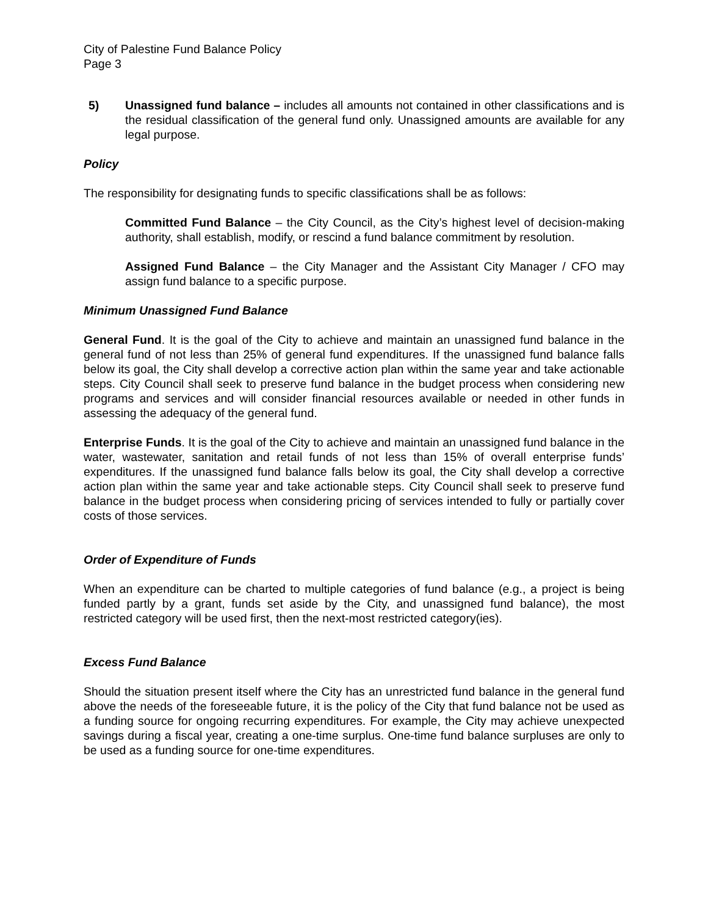City of Palestine Fund Balance Policy
Page 3
5) Unassigned fund balance – includes all amounts not contained in other classifications and is the residual classification of the general fund only. Unassigned amounts are available for any legal purpose.
Policy
The responsibility for designating funds to specific classifications shall be as follows:
Committed Fund Balance – the City Council, as the City’s highest level of decision-making authority, shall establish, modify, or rescind a fund balance commitment by resolution.
Assigned Fund Balance – the City Manager and the Assistant City Manager / CFO may assign fund balance to a specific purpose.
Minimum Unassigned Fund Balance
General Fund. It is the goal of the City to achieve and maintain an unassigned fund balance in the general fund of not less than 25% of general fund expenditures. If the unassigned fund balance falls below its goal, the City shall develop a corrective action plan within the same year and take actionable steps. City Council shall seek to preserve fund balance in the budget process when considering new programs and services and will consider financial resources available or needed in other funds in assessing the adequacy of the general fund.
Enterprise Funds. It is the goal of the City to achieve and maintain an unassigned fund balance in the water, wastewater, sanitation and retail funds of not less than 15% of overall enterprise funds’ expenditures. If the unassigned fund balance falls below its goal, the City shall develop a corrective action plan within the same year and take actionable steps. City Council shall seek to preserve fund balance in the budget process when considering pricing of services intended to fully or partially cover costs of those services.
Order of Expenditure of Funds
When an expenditure can be charted to multiple categories of fund balance (e.g., a project is being funded partly by a grant, funds set aside by the City, and unassigned fund balance), the most restricted category will be used first, then the next-most restricted category(ies).
Excess Fund Balance
Should the situation present itself where the City has an unrestricted fund balance in the general fund above the needs of the foreseeable future, it is the policy of the City that fund balance not be used as a funding source for ongoing recurring expenditures. For example, the City may achieve unexpected savings during a fiscal year, creating a one-time surplus. One-time fund balance surpluses are only to be used as a funding source for one-time expenditures.